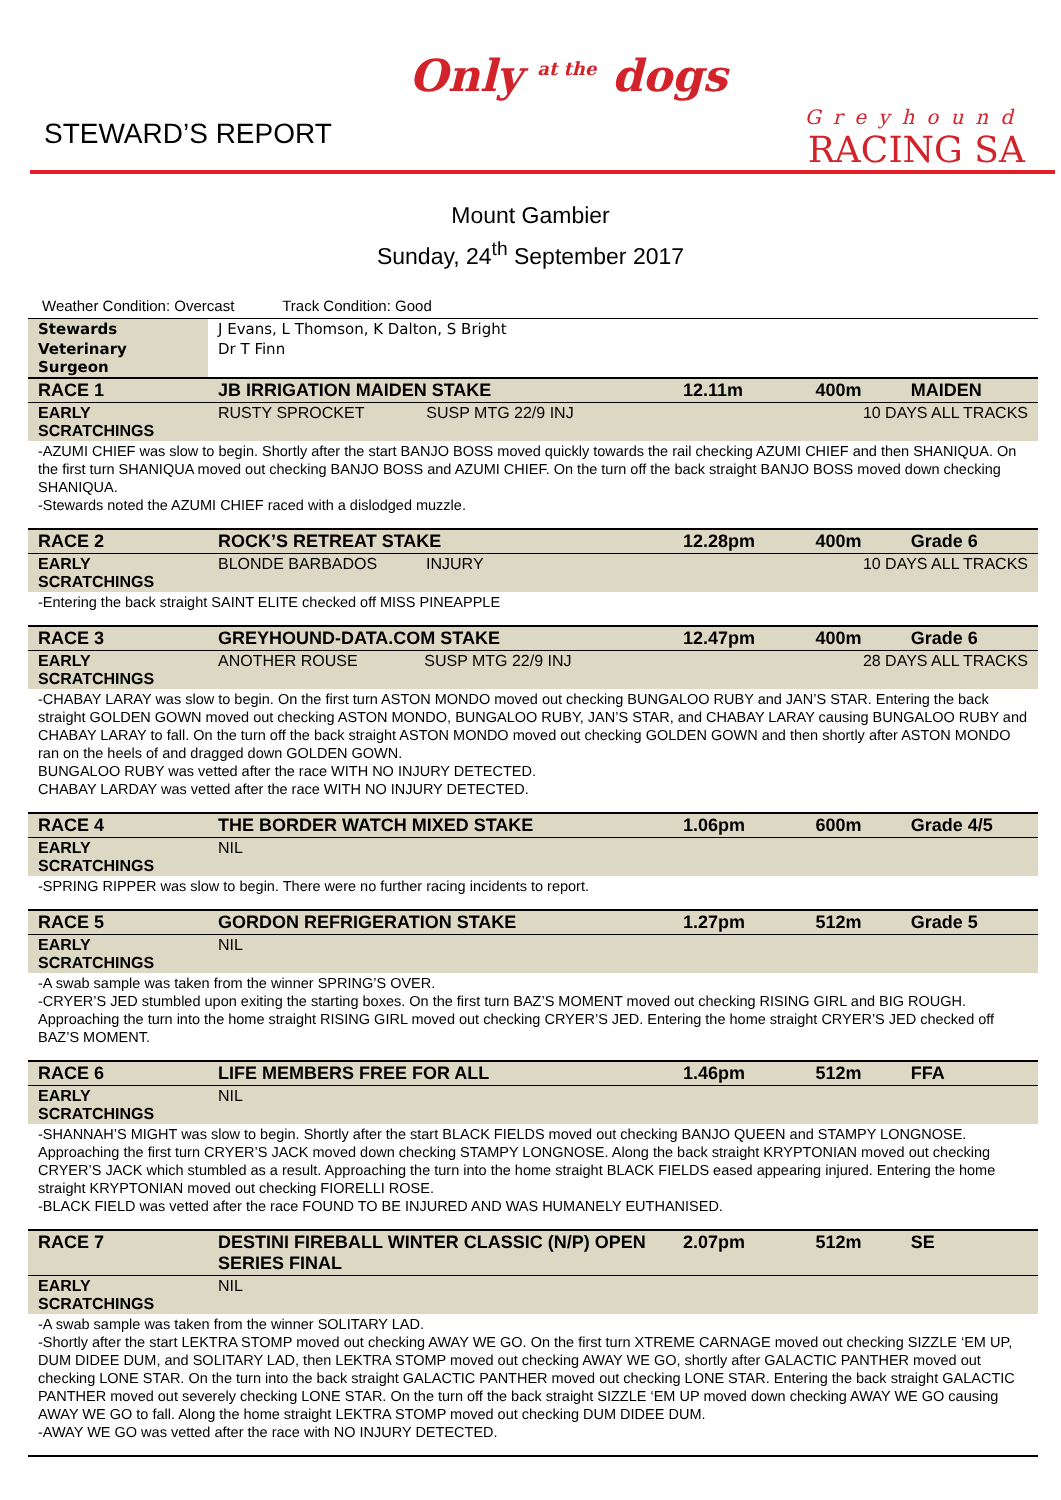STEWARD’S REPORT
Only <sup>at the</sup> dogs
Greyhound
RACING SA
Mount Gambier
Sunday, 24<sup>th</sup> September 2017
Weather Condition: Overcast Track Condition: Good
| Stewards | J Evans, L Thomson, K Dalton, S Bright | | | |
| Veterinary Surgeon | Dr T Finn | | | |
| RACE 1 | JB IRRIGATION MAIDEN STAKE | 12.11m | 400m | MAIDEN |
| EARLY SCRATCHINGS | RUSTY SPROCKET SUSP MTG 22/9 INJ | 10 DAYS ALL TRACKS | | |
| -AZUMI CHIEF was slow to begin. Shortly after the start BANJO BOSS moved quickly towards the rail checking AZUMI CHIEF and then SHANIQUA. On the first turn SHANIQUA moved out checking BANJO BOSS and AZUMI CHIEF. On the turn off the back straight BANJO BOSS moved down checking SHANIQUA. -Stewards noted the AZUMI CHIEF raced with a dislodged muzzle. | | | | |
| RACE 2 | ROCK’S RETREAT STAKE | 12.28pm | 400m | Grade 6 |
| EARLY SCRATCHINGS | BLONDE BARBADOS INJURY | 10 DAYS ALL TRACKS | | |
| -Entering the back straight SAINT ELITE checked off MISS PINEAPPLE | | | | |
| RACE 3 | GREYHOUND-DATA.COM STAKE | 12.47pm | 400m | Grade 6 |
| EARLY SCRATCHINGS | ANOTHER ROUSE SUSP MTG 22/9 INJ | 28 DAYS ALL TRACKS | | |
| -CHABAY LARAY was slow to begin. On the first turn ASTON MONDO moved out checking BUNGALOO RUBY and JAN’S STAR. Entering the back straight GOLDEN GOWN moved out checking ASTON MONDO, BUNGALOO RUBY, JAN’S STAR, and CHABAY LARAY causing BUNGALOO RUBY and CHABAY LARAY to fall. On the turn off the back straight ASTON MONDO moved out checking GOLDEN GOWN and then shortly after ASTON MONDO ran on the heels of and dragged down GOLDEN GOWN. BUNGALOO RUBY was vetted after the race WITH NO INJURY DETECTED. CHABAY LARDAY was vetted after the race WITH NO INJURY DETECTED. | | | | |
| RACE 4 | THE BORDER WATCH MIXED STAKE | 1.06pm | 600m | Grade 4/5 |
| EARLY SCRATCHINGS | NIL | | | |
| -SPRING RIPPER was slow to begin. There were no further racing incidents to report. | | | | |
| RACE 5 | GORDON REFRIGERATION STAKE | 1.27pm | 512m | Grade 5 |
| EARLY SCRATCHINGS | NIL | | | |
| -A swab sample was taken from the winner SPRING’S OVER. -CRYER’S JED stumbled upon exiting the starting boxes. On the first turn BAZ’S MOMENT moved out checking RISING GIRL and BIG ROUGH. Approaching the turn into the home straight RISING GIRL moved out checking CRYER’S JED. Entering the home straight CRYER’S JED checked off BAZ’S MOMENT. | | | | |
| RACE 6 | LIFE MEMBERS FREE FOR ALL | 1.46pm | 512m | FFA |
| EARLY SCRATCHINGS | NIL | | | |
| -SHANNAH’S MIGHT was slow to begin. Shortly after the start BLACK FIELDS moved out checking BANJO QUEEN and STAMPY LONGNOSE. Approaching the first turn CRYER’S JACK moved down checking STAMPY LONGNOSE. Along the back straight KRYPTONIAN moved out checking CRYER’S JACK which stumbled as a result. Approaching the turn into the home straight BLACK FIELDS eased appearing injured. Entering the home straight KRYPTONIAN moved out checking FIORELLI ROSE. -BLACK FIELD was vetted after the race FOUND TO BE INJURED AND WAS HUMANELY EUTHANISED. | | | | |
| RACE 7 | DESTINI FIREBALL WINTER CLASSIC (N/P) OPEN SERIES FINAL | 2.07pm | 512m | SE |
| EARLY SCRATCHINGS | NIL | | | |
| -A swab sample was taken from the winner SOLITARY LAD. -Shortly after the start LEKTRA STOMP moved out checking AWAY WE GO. On the first turn XTREME CARNAGE moved out checking SIZZLE ‘EM UP, DUM DIDEE DUM, and SOLITARY LAD, then LEKTRA STOMP moved out checking AWAY WE GO, shortly after GALACTIC PANTHER moved out checking LONE STAR. On the turn into the back straight GALACTIC PANTHER moved out checking LONE STAR. Entering the back straight GALACTIC PANTHER moved out severely checking LONE STAR. On the turn off the back straight SIZZLE ‘EM UP moved down checking AWAY WE GO causing AWAY WE GO to fall. Along the home straight LEKTRA STOMP moved out checking DUM DIDEE DUM. -AWAY WE GO was vetted after the race with NO INJURY DETECTED. | | | | |